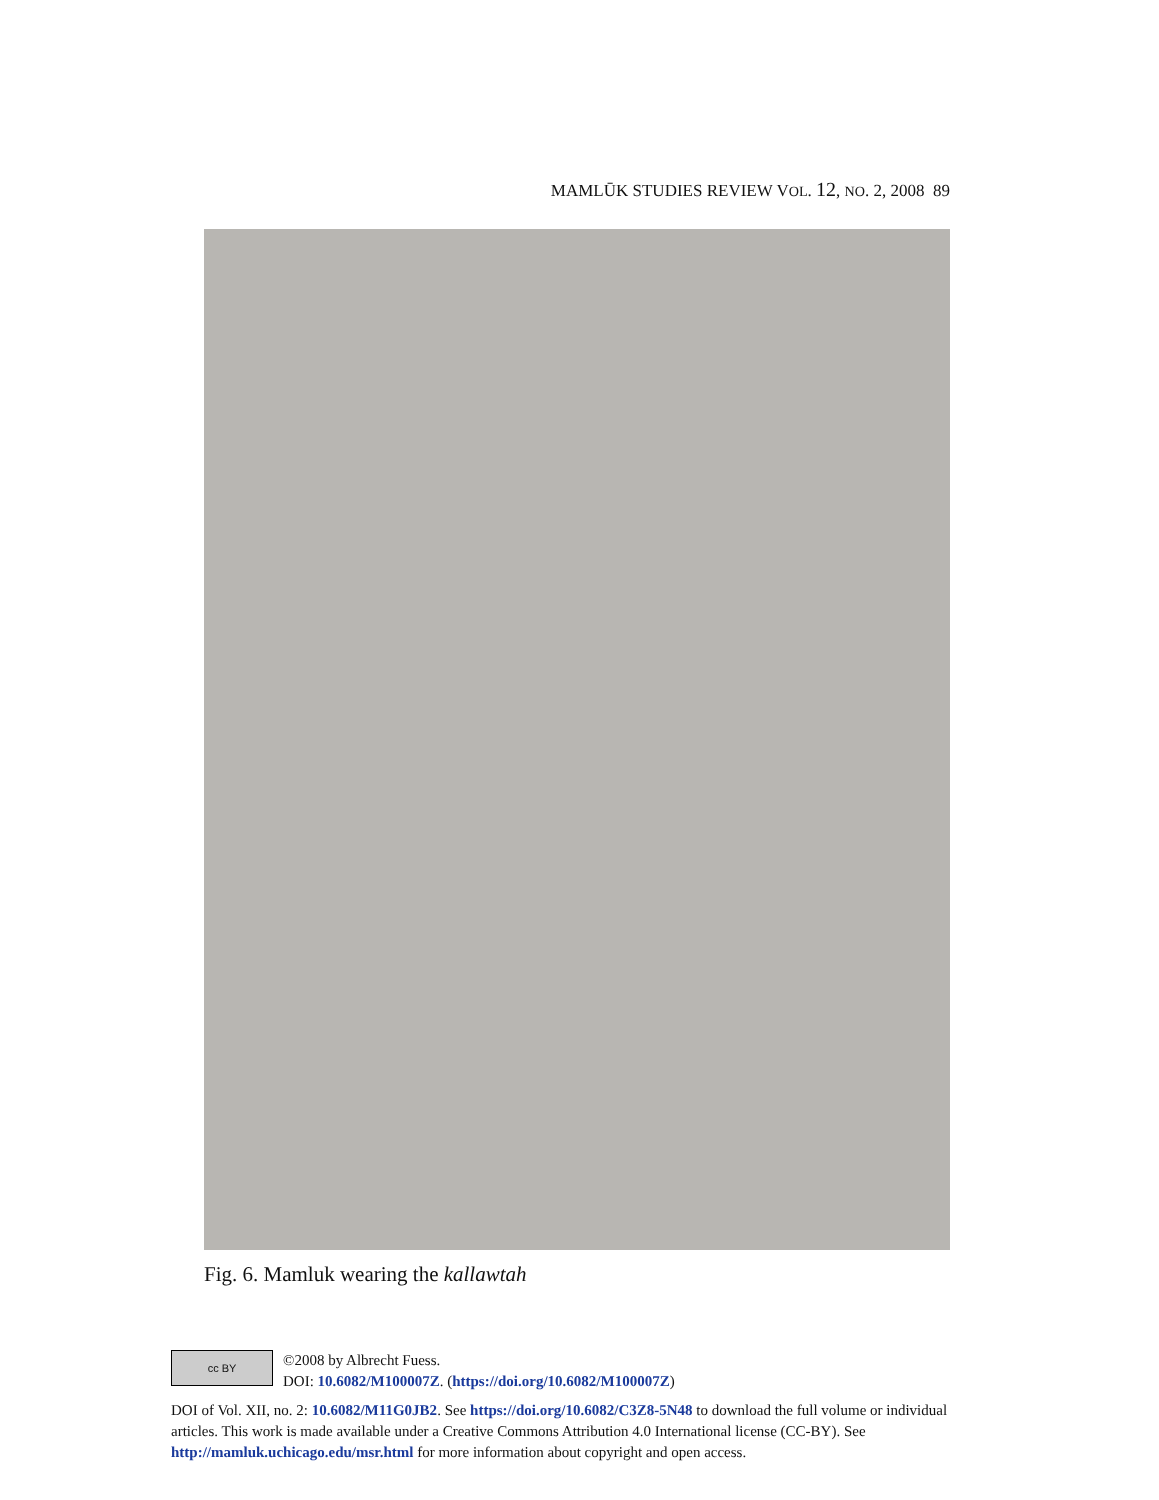MAMLŪK STUDIES REVIEW VOL. 12, NO. 2, 2008 89
Fig. 6. Mamluk wearing the kallawtah
cc BY
©2008 by Albrecht Fuess.
DOI: 10.6082/M100007Z. (https://doi.org/10.6082/M100007Z)
DOI of Vol. XII, no. 2: 10.6082/M11G0JB2. See https://doi.org/10.6082/C3Z8-5N48 to download the full volume or individual articles. This work is made available under a Creative Commons Attribution 4.0 International license (CC-BY). See http://mamluk.uchicago.edu/msr.html for more information about copyright and open access.